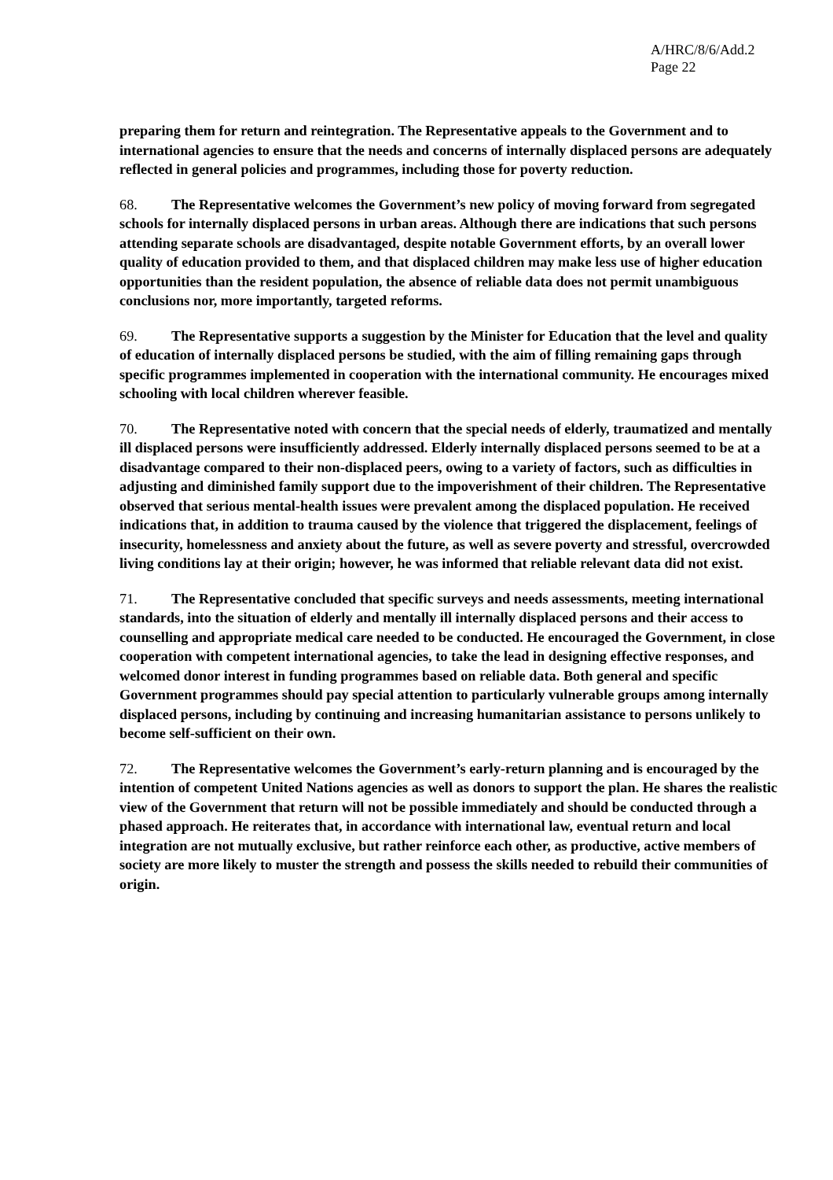A/HRC/8/6/Add.2
Page 22
preparing them for return and reintegration. The Representative appeals to the Government and to international agencies to ensure that the needs and concerns of internally displaced persons are adequately reflected in general policies and programmes, including those for poverty reduction.
68. The Representative welcomes the Government’s new policy of moving forward from segregated schools for internally displaced persons in urban areas. Although there are indications that such persons attending separate schools are disadvantaged, despite notable Government efforts, by an overall lower quality of education provided to them, and that displaced children may make less use of higher education opportunities than the resident population, the absence of reliable data does not permit unambiguous conclusions nor, more importantly, targeted reforms.
69. The Representative supports a suggestion by the Minister for Education that the level and quality of education of internally displaced persons be studied, with the aim of filling remaining gaps through specific programmes implemented in cooperation with the international community. He encourages mixed schooling with local children wherever feasible.
70. The Representative noted with concern that the special needs of elderly, traumatized and mentally ill displaced persons were insufficiently addressed. Elderly internally displaced persons seemed to be at a disadvantage compared to their non-displaced peers, owing to a variety of factors, such as difficulties in adjusting and diminished family support due to the impoverishment of their children. The Representative observed that serious mental-health issues were prevalent among the displaced population. He received indications that, in addition to trauma caused by the violence that triggered the displacement, feelings of insecurity, homelessness and anxiety about the future, as well as severe poverty and stressful, overcrowded living conditions lay at their origin; however, he was informed that reliable relevant data did not exist.
71. The Representative concluded that specific surveys and needs assessments, meeting international standards, into the situation of elderly and mentally ill internally displaced persons and their access to counselling and appropriate medical care needed to be conducted. He encouraged the Government, in close cooperation with competent international agencies, to take the lead in designing effective responses, and welcomed donor interest in funding programmes based on reliable data. Both general and specific Government programmes should pay special attention to particularly vulnerable groups among internally displaced persons, including by continuing and increasing humanitarian assistance to persons unlikely to become self-sufficient on their own.
72. The Representative welcomes the Government’s early-return planning and is encouraged by the intention of competent United Nations agencies as well as donors to support the plan. He shares the realistic view of the Government that return will not be possible immediately and should be conducted through a phased approach. He reiterates that, in accordance with international law, eventual return and local integration are not mutually exclusive, but rather reinforce each other, as productive, active members of society are more likely to muster the strength and possess the skills needed to rebuild their communities of origin.